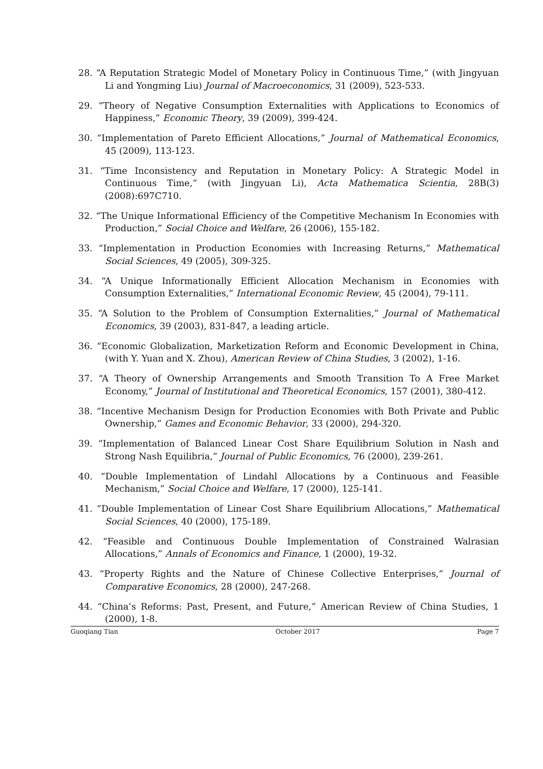28. “A Reputation Strategic Model of Monetary Policy in Continuous Time,” (with Jingyuan Li and Yongming Liu) Journal of Macroeconomics, 31 (2009), 523-533.
29. “Theory of Negative Consumption Externalities with Applications to Economics of Happiness,” Economic Theory, 39 (2009), 399-424.
30. “Implementation of Pareto Efficient Allocations,” Journal of Mathematical Economics, 45 (2009), 113-123.
31. “Time Inconsistency and Reputation in Monetary Policy: A Strategic Model in Continuous Time,” (with Jingyuan Li), Acta Mathematica Scientia, 28B(3) (2008):697C710.
32. “The Unique Informational Efficiency of the Competitive Mechanism In Economies with Production,” Social Choice and Welfare, 26 (2006), 155-182.
33. “Implementation in Production Economies with Increasing Returns,” Mathematical Social Sciences, 49 (2005), 309-325.
34. “A Unique Informationally Efficient Allocation Mechanism in Economies with Consumption Externalities,” International Economic Review, 45 (2004), 79-111.
35. “A Solution to the Problem of Consumption Externalities,” Journal of Mathematical Economics, 39 (2003), 831-847, a leading article.
36. “Economic Globalization, Marketization Reform and Economic Development in China, (with Y. Yuan and X. Zhou), American Review of China Studies, 3 (2002), 1-16.
37. “A Theory of Ownership Arrangements and Smooth Transition To A Free Market Economy,” Journal of Institutional and Theoretical Economics, 157 (2001), 380-412.
38. “Incentive Mechanism Design for Production Economies with Both Private and Public Ownership,” Games and Economic Behavior, 33 (2000), 294-320.
39. “Implementation of Balanced Linear Cost Share Equilibrium Solution in Nash and Strong Nash Equilibria,” Journal of Public Economics, 76 (2000), 239-261.
40. “Double Implementation of Lindahl Allocations by a Continuous and Feasible Mechanism,” Social Choice and Welfare, 17 (2000), 125-141.
41. “Double Implementation of Linear Cost Share Equilibrium Allocations,” Mathematical Social Sciences, 40 (2000), 175-189.
42. “Feasible and Continuous Double Implementation of Constrained Walrasian Allocations,” Annals of Economics and Finance, 1 (2000), 19-32.
43. “Property Rights and the Nature of Chinese Collective Enterprises,” Journal of Comparative Economics, 28 (2000), 247-268.
44. “China’s Reforms: Past, Present, and Future,” American Review of China Studies, 1 (2000), 1-8.
Guoqiang Tian October 2017 Page 7